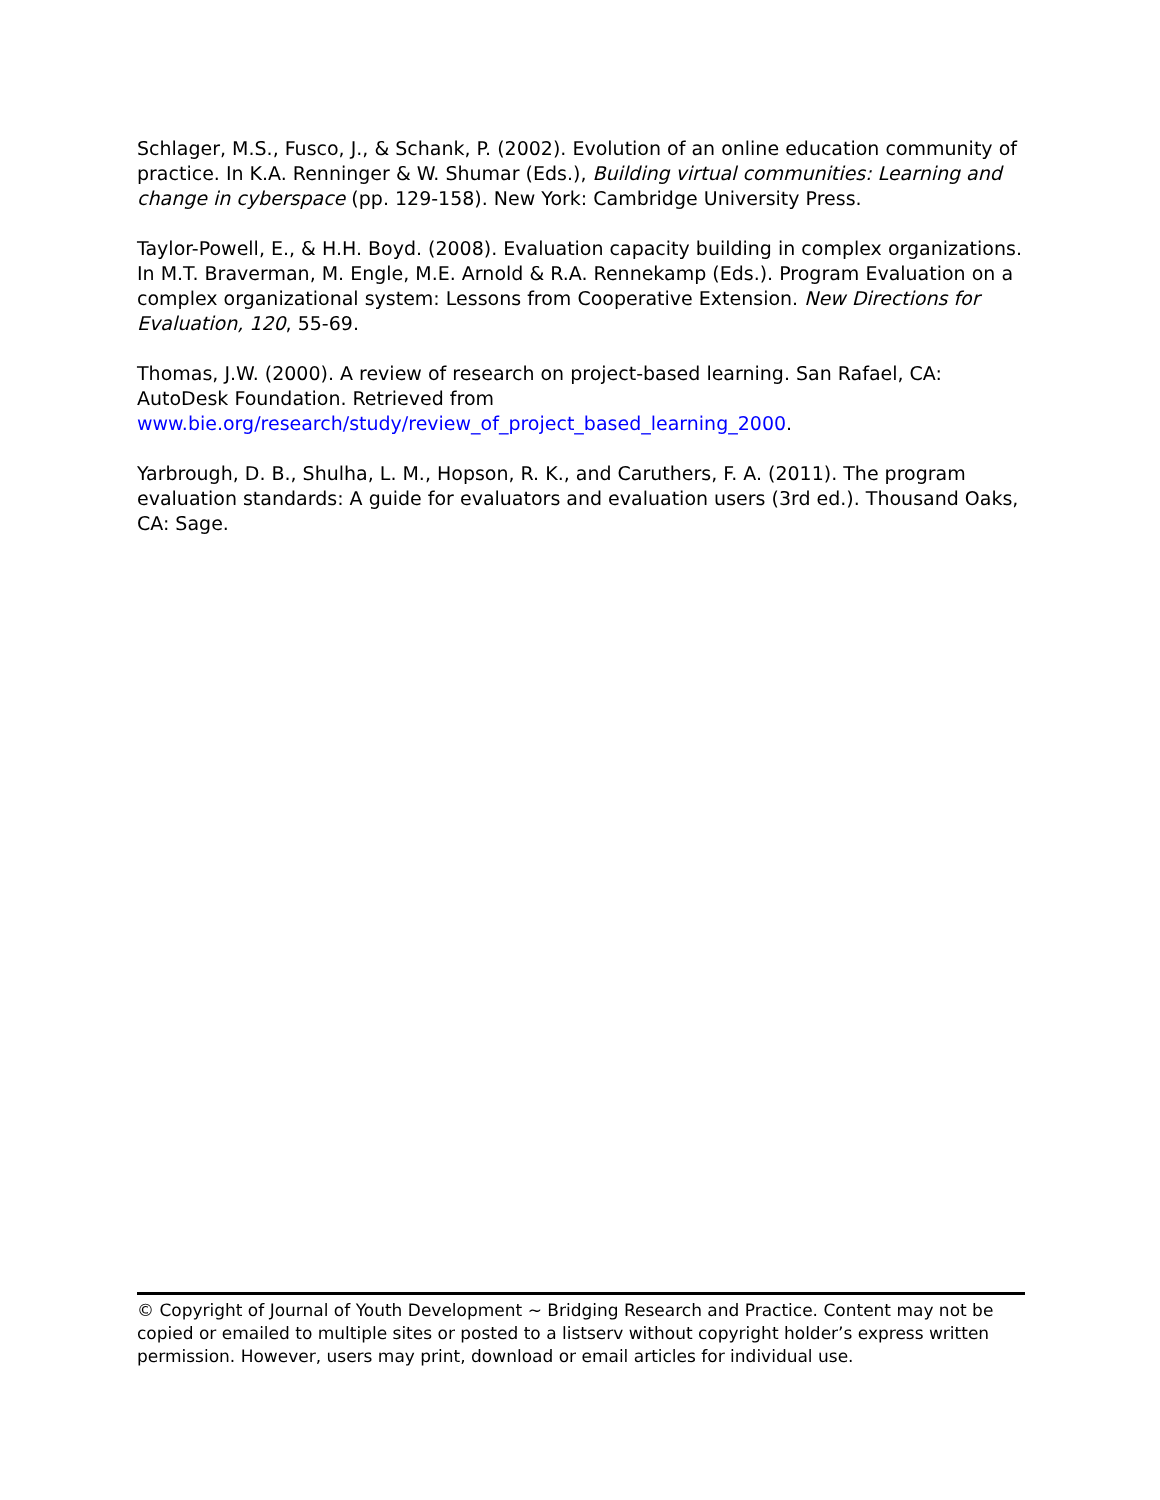Schlager, M.S., Fusco, J., & Schank, P. (2002). Evolution of an online education community of practice. In K.A. Renninger & W. Shumar (Eds.), Building virtual communities: Learning and change in cyberspace (pp. 129-158). New York: Cambridge University Press.
Taylor-Powell, E., & H.H. Boyd. (2008). Evaluation capacity building in complex organizations. In M.T. Braverman, M. Engle, M.E. Arnold & R.A. Rennekamp (Eds.). Program Evaluation on a complex organizational system: Lessons from Cooperative Extension. New Directions for Evaluation, 120, 55-69.
Thomas, J.W. (2000). A review of research on project-based learning. San Rafael, CA: AutoDesk Foundation. Retrieved from
www.bie.org/research/study/review_of_project_based_learning_2000.
Yarbrough, D. B., Shulha, L. M., Hopson, R. K., and Caruthers, F. A. (2011). The program evaluation standards: A guide for evaluators and evaluation users (3rd ed.). Thousand Oaks, CA: Sage.
© Copyright of Journal of Youth Development ~ Bridging Research and Practice. Content may not be copied or emailed to multiple sites or posted to a listserv without copyright holder’s express written permission. However, users may print, download or email articles for individual use.